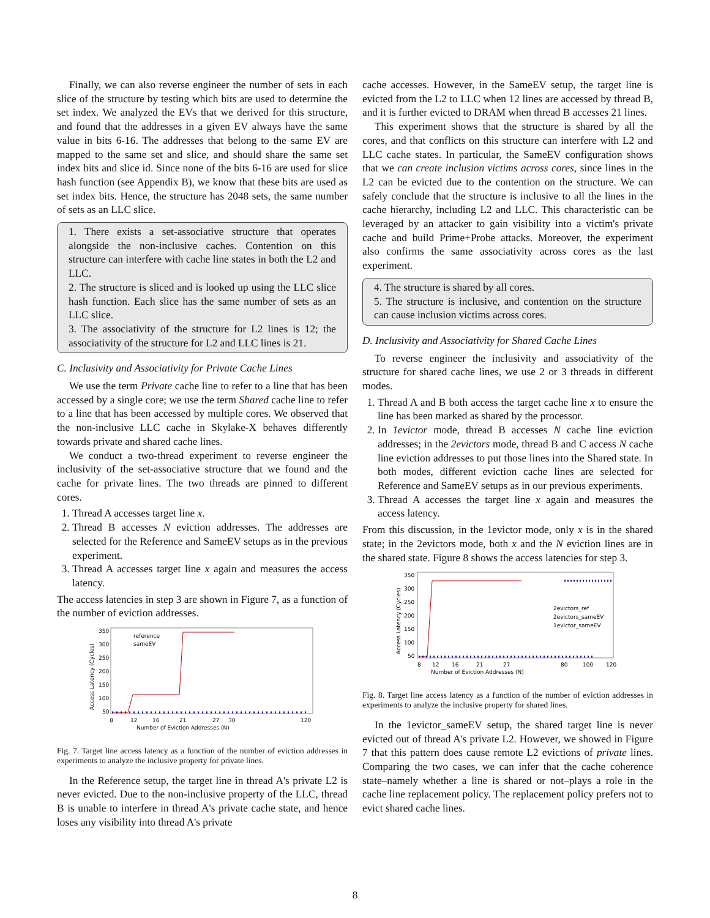Finally, we can also reverse engineer the number of sets in each slice of the structure by testing which bits are used to determine the set index. We analyzed the EVs that we derived for this structure, and found that the addresses in a given EV always have the same value in bits 6-16. The addresses that belong to the same EV are mapped to the same set and slice, and should share the same set index bits and slice id. Since none of the bits 6-16 are used for slice hash function (see Appendix B), we know that these bits are used as set index bits. Hence, the structure has 2048 sets, the same number of sets as an LLC slice.
1. There exists a set-associative structure that operates alongside the non-inclusive caches. Contention on this structure can interfere with cache line states in both the L2 and LLC.
2. The structure is sliced and is looked up using the LLC slice hash function. Each slice has the same number of sets as an LLC slice.
3. The associativity of the structure for L2 lines is 12; the associativity of the structure for L2 and LLC lines is 21.
C. Inclusivity and Associativity for Private Cache Lines
We use the term Private cache line to refer to a line that has been accessed by a single core; we use the term Shared cache line to refer to a line that has been accessed by multiple cores. We observed that the non-inclusive LLC cache in Skylake-X behaves differently towards private and shared cache lines.
We conduct a two-thread experiment to reverse engineer the inclusivity of the set-associative structure that we found and the cache for private lines. The two threads are pinned to different cores.
1. Thread A accesses target line x.
2. Thread B accesses N eviction addresses. The addresses are selected for the Reference and SameEV setups as in the previous experiment.
3. Thread A accesses target line x again and measures the access latency.
The access latencies in step 3 are shown in Figure 7, as a function of the number of eviction addresses.
Access Latency (Cycles)
350
300
250
200
150
100
50
8
12
16
21
27
30
120
Number of Eviction Addresses (N)
reference
sameEV
Fig. 7. Target line access latency as a function of the number of eviction addresses in experiments to analyze the inclusive property for private lines.
In the Reference setup, the target line in thread A's private L2 is never evicted. Due to the non-inclusive property of the LLC, thread B is unable to interfere in thread A's private cache state, and hence loses any visibility into thread A's private
cache accesses. However, in the SameEV setup, the target line is evicted from the L2 to LLC when 12 lines are accessed by thread B, and it is further evicted to DRAM when thread B accesses 21 lines.
This experiment shows that the structure is shared by all the cores, and that conflicts on this structure can interfere with L2 and LLC cache states. In particular, the SameEV configuration shows that we can create inclusion victims across cores, since lines in the L2 can be evicted due to the contention on the structure. We can safely conclude that the structure is inclusive to all the lines in the cache hierarchy, including L2 and LLC. This characteristic can be leveraged by an attacker to gain visibility into a victim's private cache and build Prime+Probe attacks. Moreover, the experiment also confirms the same associativity across cores as the last experiment.
4. The structure is shared by all cores.
5. The structure is inclusive, and contention on the structure can cause inclusion victims across cores.
D. Inclusivity and Associativity for Shared Cache Lines
To reverse engineer the inclusivity and associativity of the structure for shared cache lines, we use 2 or 3 threads in different modes.
1. Thread A and B both access the target cache line x to ensure the line has been marked as shared by the processor.
2. In 1evictor mode, thread B accesses N cache line eviction addresses; in the 2evictors mode, thread B and C access N cache line eviction addresses to put those lines into the Shared state. In both modes, different eviction cache lines are selected for Reference and SameEV setups as in our previous experiments.
3. Thread A accesses the target line x again and measures the access latency.
From this discussion, in the 1evictor mode, only x is in the shared state; in the 2evictors mode, both x and the N eviction lines are in the shared state. Figure 8 shows the access latencies for step 3.
Access Latency (Cycles)
350
300
250
200
150
100
50
8
12
16
21
27
80
100
120
Number of Eviction Addresses (N)
2evictors_ref
2evictors_sameEV
1evictor_sameEV
Fig. 8. Target line access latency as a function of the number of eviction addresses in experiments to analyze the inclusive property for shared lines.
In the 1evictor_sameEV setup, the shared target line is never evicted out of thread A's private L2. However, we showed in Figure 7 that this pattern does cause remote L2 evictions of private lines. Comparing the two cases, we can infer that the cache coherence state–namely whether a line is shared or not–plays a role in the cache line replacement policy. The replacement policy prefers not to evict shared cache lines.
8